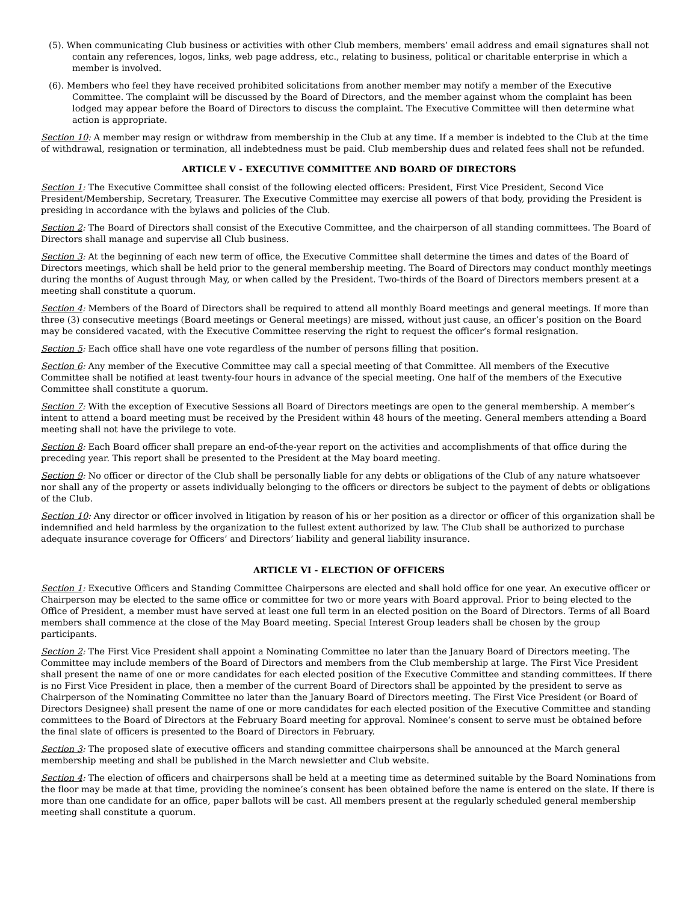(5). When communicating Club business or activities with other Club members, members’ email address and email signatures shall not contain any references, logos, links, web page address, etc., relating to business, political or charitable enterprise in which a member is involved.
(6). Members who feel they have received prohibited solicitations from another member may notify a member of the Executive Committee. The complaint will be discussed by the Board of Directors, and the member against whom the complaint has been lodged may appear before the Board of Directors to discuss the complaint. The Executive Committee will then determine what action is appropriate.
Section 10: A member may resign or withdraw from membership in the Club at any time. If a member is indebted to the Club at the time of withdrawal, resignation or termination, all indebtedness must be paid. Club membership dues and related fees shall not be refunded.
ARTICLE V - EXECUTIVE COMMITTEE AND BOARD OF DIRECTORS
Section 1: The Executive Committee shall consist of the following elected officers: President, First Vice President, Second Vice President/Membership, Secretary, Treasurer. The Executive Committee may exercise all powers of that body, providing the President is presiding in accordance with the bylaws and policies of the Club.
Section 2: The Board of Directors shall consist of the Executive Committee, and the chairperson of all standing committees. The Board of Directors shall manage and supervise all Club business.
Section 3: At the beginning of each new term of office, the Executive Committee shall determine the times and dates of the Board of Directors meetings, which shall be held prior to the general membership meeting. The Board of Directors may conduct monthly meetings during the months of August through May, or when called by the President. Two-thirds of the Board of Directors members present at a meeting shall constitute a quorum.
Section 4: Members of the Board of Directors shall be required to attend all monthly Board meetings and general meetings. If more than three (3) consecutive meetings (Board meetings or General meetings) are missed, without just cause, an officer’s position on the Board may be considered vacated, with the Executive Committee reserving the right to request the officer’s formal resignation.
Section 5: Each office shall have one vote regardless of the number of persons filling that position.
Section 6: Any member of the Executive Committee may call a special meeting of that Committee. All members of the Executive Committee shall be notified at least twenty-four hours in advance of the special meeting. One half of the members of the Executive Committee shall constitute a quorum.
Section 7: With the exception of Executive Sessions all Board of Directors meetings are open to the general membership. A member’s intent to attend a board meeting must be received by the President within 48 hours of the meeting. General members attending a Board meeting shall not have the privilege to vote.
Section 8: Each Board officer shall prepare an end-of-the-year report on the activities and accomplishments of that office during the preceding year. This report shall be presented to the President at the May board meeting.
Section 9: No officer or director of the Club shall be personally liable for any debts or obligations of the Club of any nature whatsoever nor shall any of the property or assets individually belonging to the officers or directors be subject to the payment of debts or obligations of the Club.
Section 10: Any director or officer involved in litigation by reason of his or her position as a director or officer of this organization shall be indemnified and held harmless by the organization to the fullest extent authorized by law. The Club shall be authorized to purchase adequate insurance coverage for Officers’ and Directors’ liability and general liability insurance.
ARTICLE VI - ELECTION OF OFFICERS
Section 1: Executive Officers and Standing Committee Chairpersons are elected and shall hold office for one year. An executive officer or Chairperson may be elected to the same office or committee for two or more years with Board approval. Prior to being elected to the Office of President, a member must have served at least one full term in an elected position on the Board of Directors. Terms of all Board members shall commence at the close of the May Board meeting. Special Interest Group leaders shall be chosen by the group participants.
Section 2: The First Vice President shall appoint a Nominating Committee no later than the January Board of Directors meeting. The Committee may include members of the Board of Directors and members from the Club membership at large. The First Vice President shall present the name of one or more candidates for each elected position of the Executive Committee and standing committees. If there is no First Vice President in place, then a member of the current Board of Directors shall be appointed by the president to serve as Chairperson of the Nominating Committee no later than the January Board of Directors meeting. The First Vice President (or Board of Directors Designee) shall present the name of one or more candidates for each elected position of the Executive Committee and standing committees to the Board of Directors at the February Board meeting for approval. Nominee’s consent to serve must be obtained before the final slate of officers is presented to the Board of Directors in February.
Section 3: The proposed slate of executive officers and standing committee chairpersons shall be announced at the March general membership meeting and shall be published in the March newsletter and Club website.
Section 4: The election of officers and chairpersons shall be held at a meeting time as determined suitable by the Board Nominations from the floor may be made at that time, providing the nominee’s consent has been obtained before the name is entered on the slate. If there is more than one candidate for an office, paper ballots will be cast. All members present at the regularly scheduled general membership meeting shall constitute a quorum.